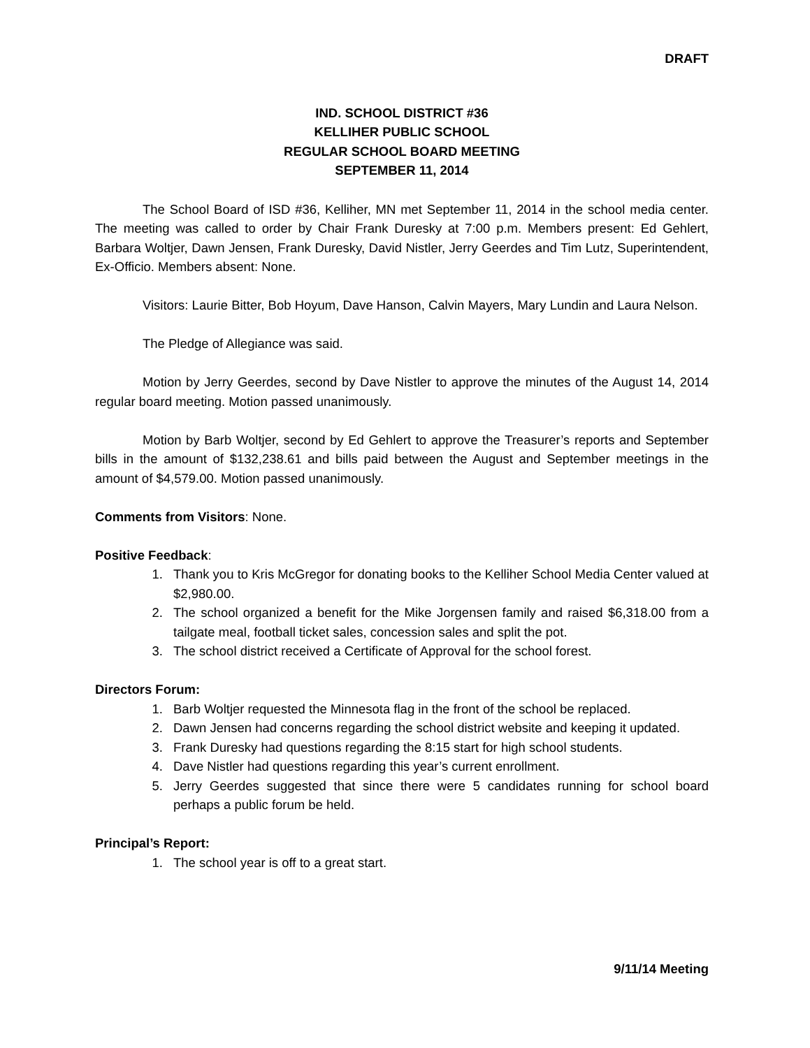DRAFT
IND. SCHOOL DISTRICT #36
KELLIHER PUBLIC SCHOOL
REGULAR SCHOOL BOARD MEETING
SEPTEMBER 11, 2014
The School Board of ISD #36, Kelliher, MN met September 11, 2014 in the school media center. The meeting was called to order by Chair Frank Duresky at 7:00 p.m. Members present: Ed Gehlert, Barbara Woltjer, Dawn Jensen, Frank Duresky, David Nistler, Jerry Geerdes and Tim Lutz, Superintendent, Ex-Officio. Members absent: None.
Visitors: Laurie Bitter, Bob Hoyum, Dave Hanson, Calvin Mayers, Mary Lundin and Laura Nelson.
The Pledge of Allegiance was said.
Motion by Jerry Geerdes, second by Dave Nistler to approve the minutes of the August 14, 2014 regular board meeting. Motion passed unanimously.
Motion by Barb Woltjer, second by Ed Gehlert to approve the Treasurer’s reports and September bills in the amount of $132,238.61 and bills paid between the August and September meetings in the amount of $4,579.00. Motion passed unanimously.
Comments from Visitors: None.
Positive Feedback:
1. Thank you to Kris McGregor for donating books to the Kelliher School Media Center valued at $2,980.00.
2. The school organized a benefit for the Mike Jorgensen family and raised $6,318.00 from a tailgate meal, football ticket sales, concession sales and split the pot.
3. The school district received a Certificate of Approval for the school forest.
Directors Forum:
1. Barb Woltjer requested the Minnesota flag in the front of the school be replaced.
2. Dawn Jensen had concerns regarding the school district website and keeping it updated.
3. Frank Duresky had questions regarding the 8:15 start for high school students.
4. Dave Nistler had questions regarding this year’s current enrollment.
5. Jerry Geerdes suggested that since there were 5 candidates running for school board perhaps a public forum be held.
Principal’s Report:
1. The school year is off to a great start.
9/11/14 Meeting